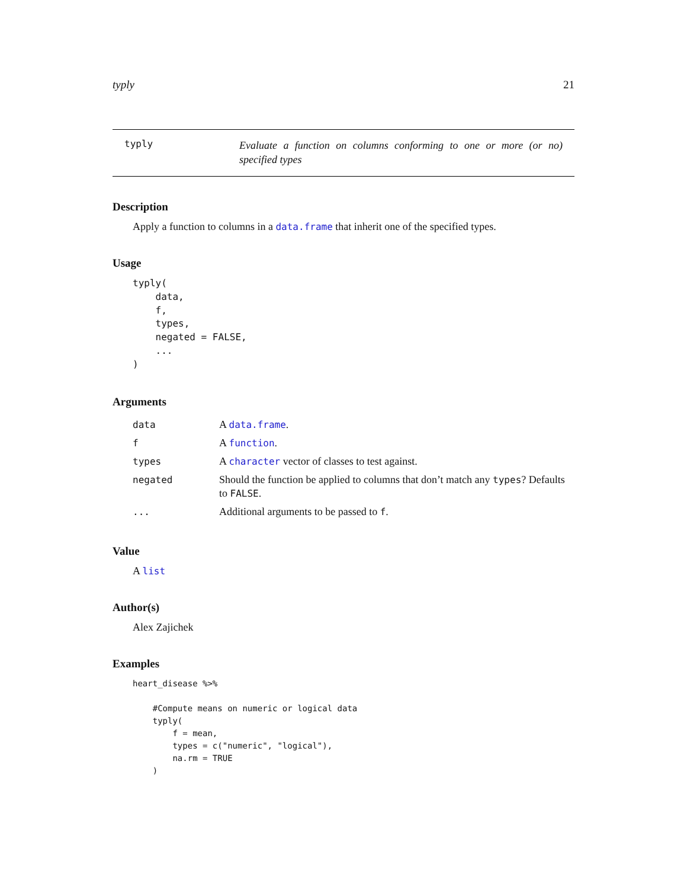typly 21
typly
Evaluate a function on columns conforming to one or more (or no) specified types
Description
Apply a function to columns in a data.frame that inherit one of the specified types.
Usage
typly(
    data,
    f,
    types,
    negated = FALSE,
    ...
)
Arguments
| data | A data.frame . |
| f | A function . |
| types | A character vector of classes to test against. |
| negated | Should the function be applied to columns that don’t match any types ? Defaults to FALSE . |
| ... | Additional arguments to be passed to f . |
Value
A list
Author(s)
Alex Zajichek
Examples
heart_disease %>%

    #Compute means on numeric or logical data
    typly(
        f = mean,
        types = c("numeric", "logical"),
        na.rm = TRUE
    )